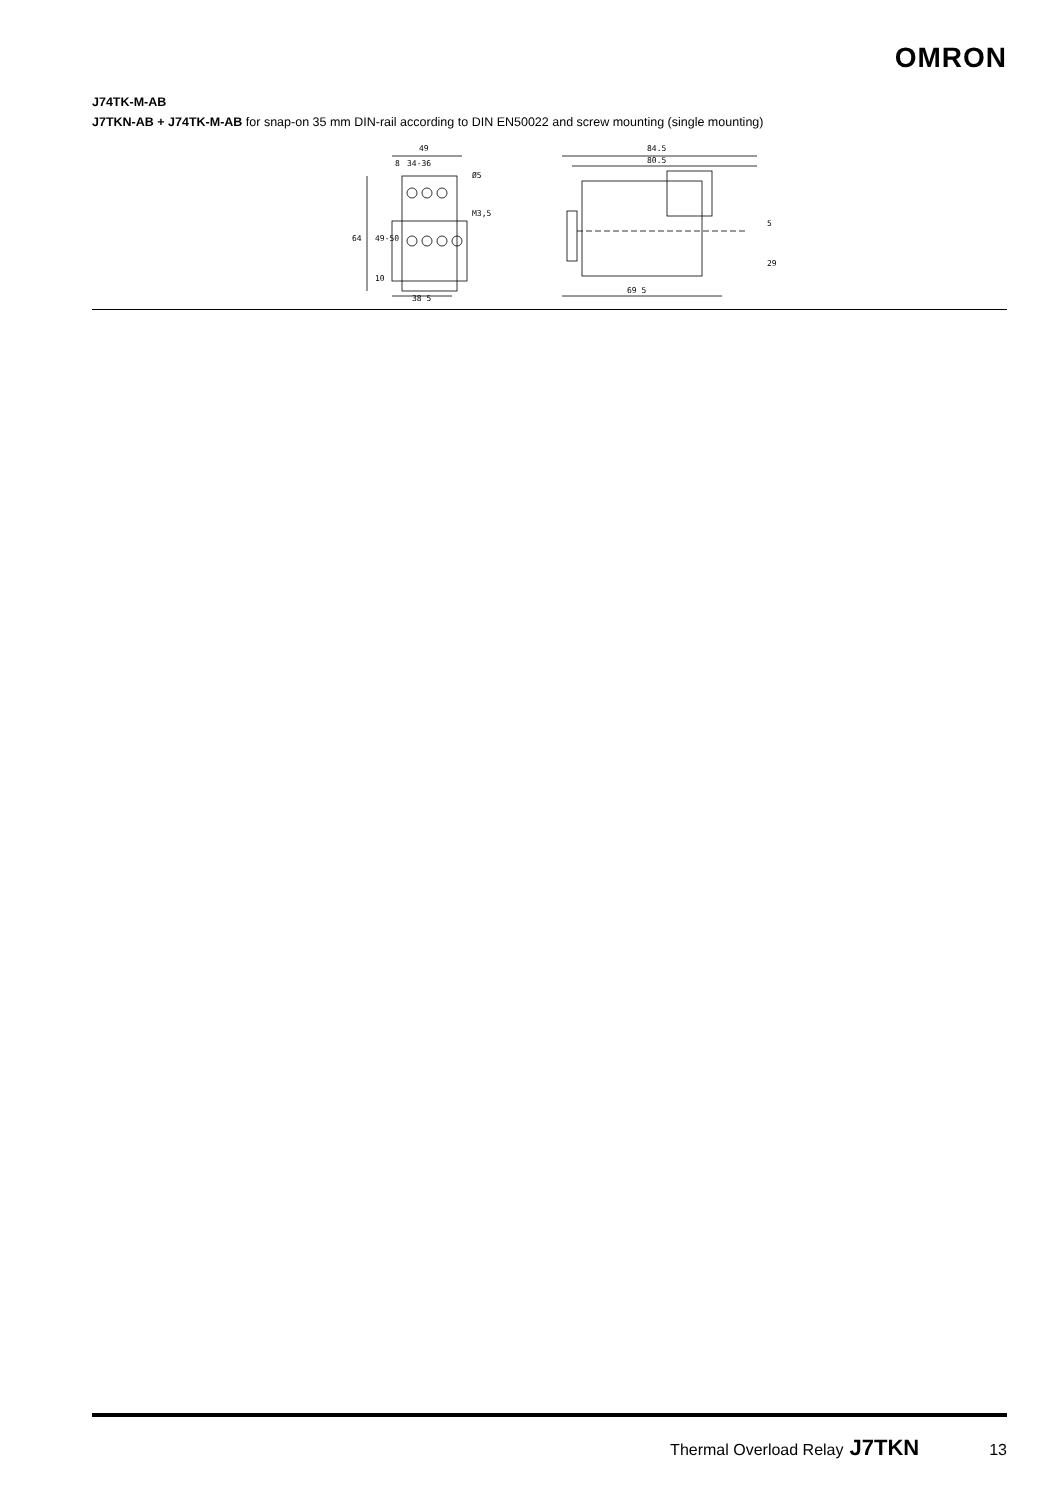OMRON
J74TK-M-AB
J7TKN-AB + J74TK-M-AB for snap-on 35 mm DIN-rail according to DIN EN50022 and screw mounting (single mounting)
49
8
34-36
Ø5
M3,5
64
49-50
10
38 5
84.5
80.5
69 5
5
29
Thermal Overload Relay J7TKN 13